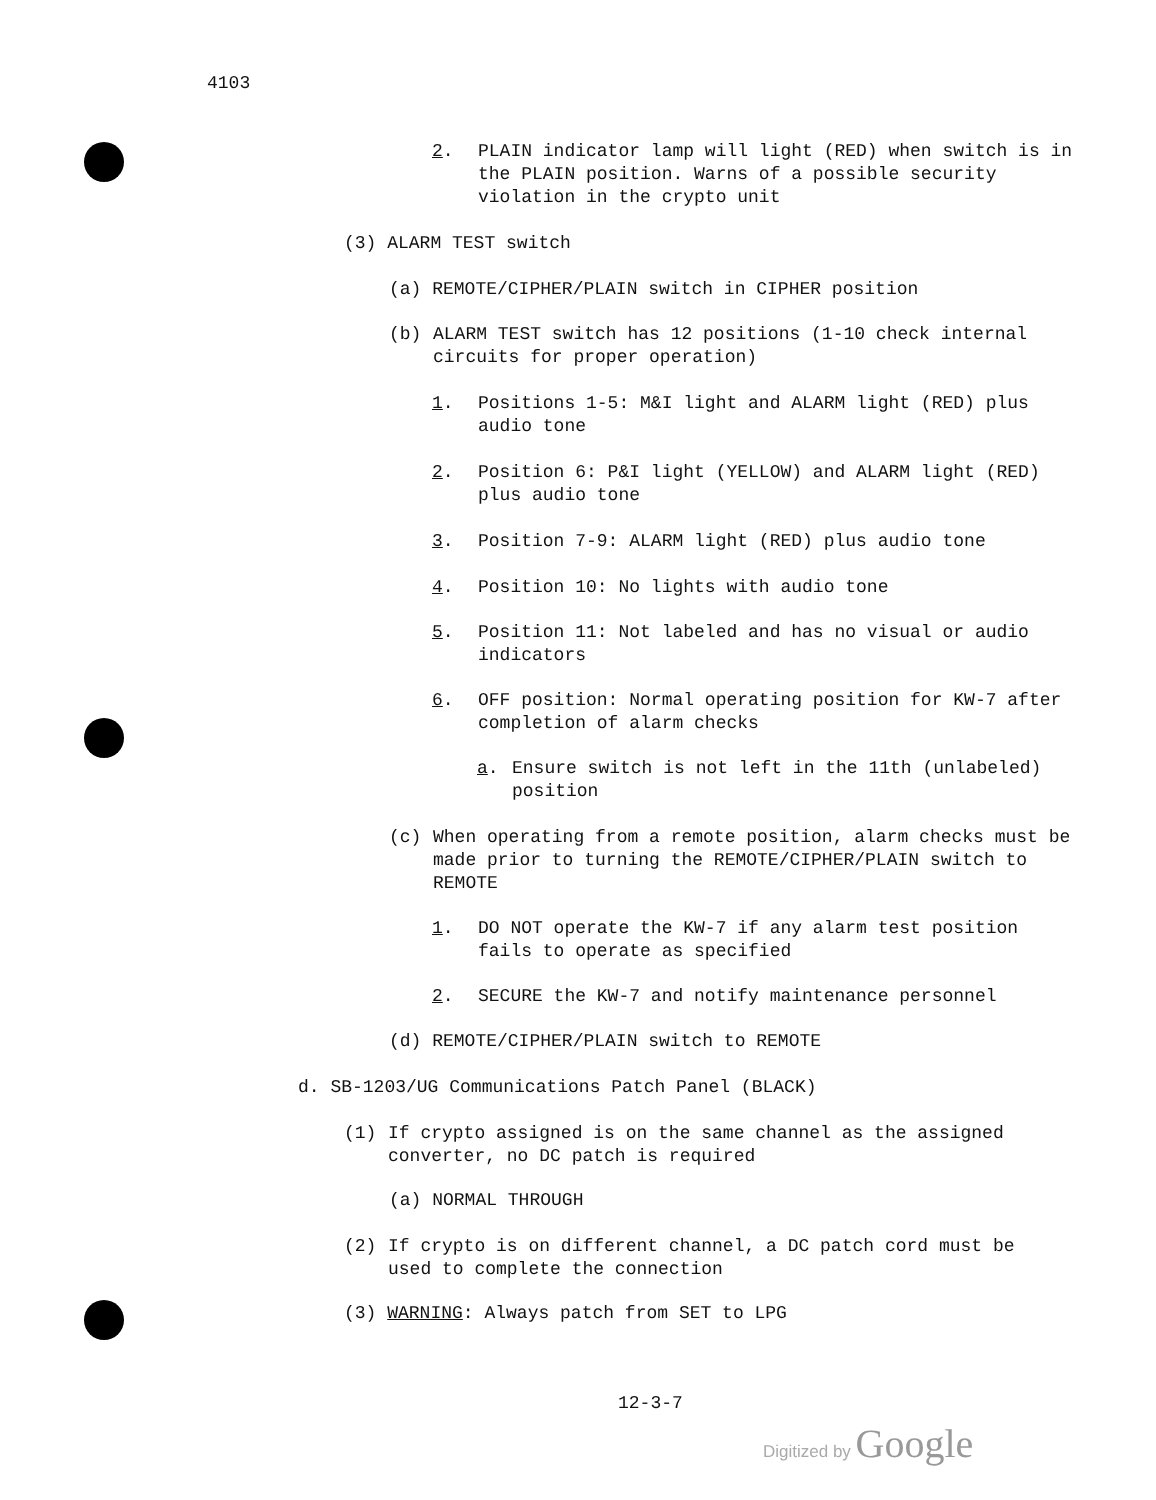4103
2. PLAIN indicator lamp will light (RED) when switch is in the PLAIN position. Warns of a possible security violation in the crypto unit
(3) ALARM TEST switch
(a) REMOTE/CIPHER/PLAIN switch in CIPHER position
(b) ALARM TEST switch has 12 positions (1-10 check internal circuits for proper operation)
1. Positions 1-5: M&I light and ALARM light (RED) plus audio tone
2. Position 6: P&I light (YELLOW) and ALARM light (RED) plus audio tone
3. Position 7-9: ALARM light (RED) plus audio tone
4. Position 10: No lights with audio tone
5. Position 11: Not labeled and has no visual or audio indicators
6. OFF position: Normal operating position for KW-7 after completion of alarm checks
a. Ensure switch is not left in the 11th (unlabeled) position
(c) When operating from a remote position, alarm checks must be made prior to turning the REMOTE/CIPHER/PLAIN switch to REMOTE
1. DO NOT operate the KW-7 if any alarm test position fails to operate as specified
2. SECURE the KW-7 and notify maintenance personnel
(d) REMOTE/CIPHER/PLAIN switch to REMOTE
d. SB-1203/UG Communications Patch Panel (BLACK)
(1) If crypto assigned is on the same channel as the assigned converter, no DC patch is required
(a) NORMAL THROUGH
(2) If crypto is on different channel, a DC patch cord must be used to complete the connection
(3) WARNING: Always patch from SET to LPG
12-3-7
Digitized by Google